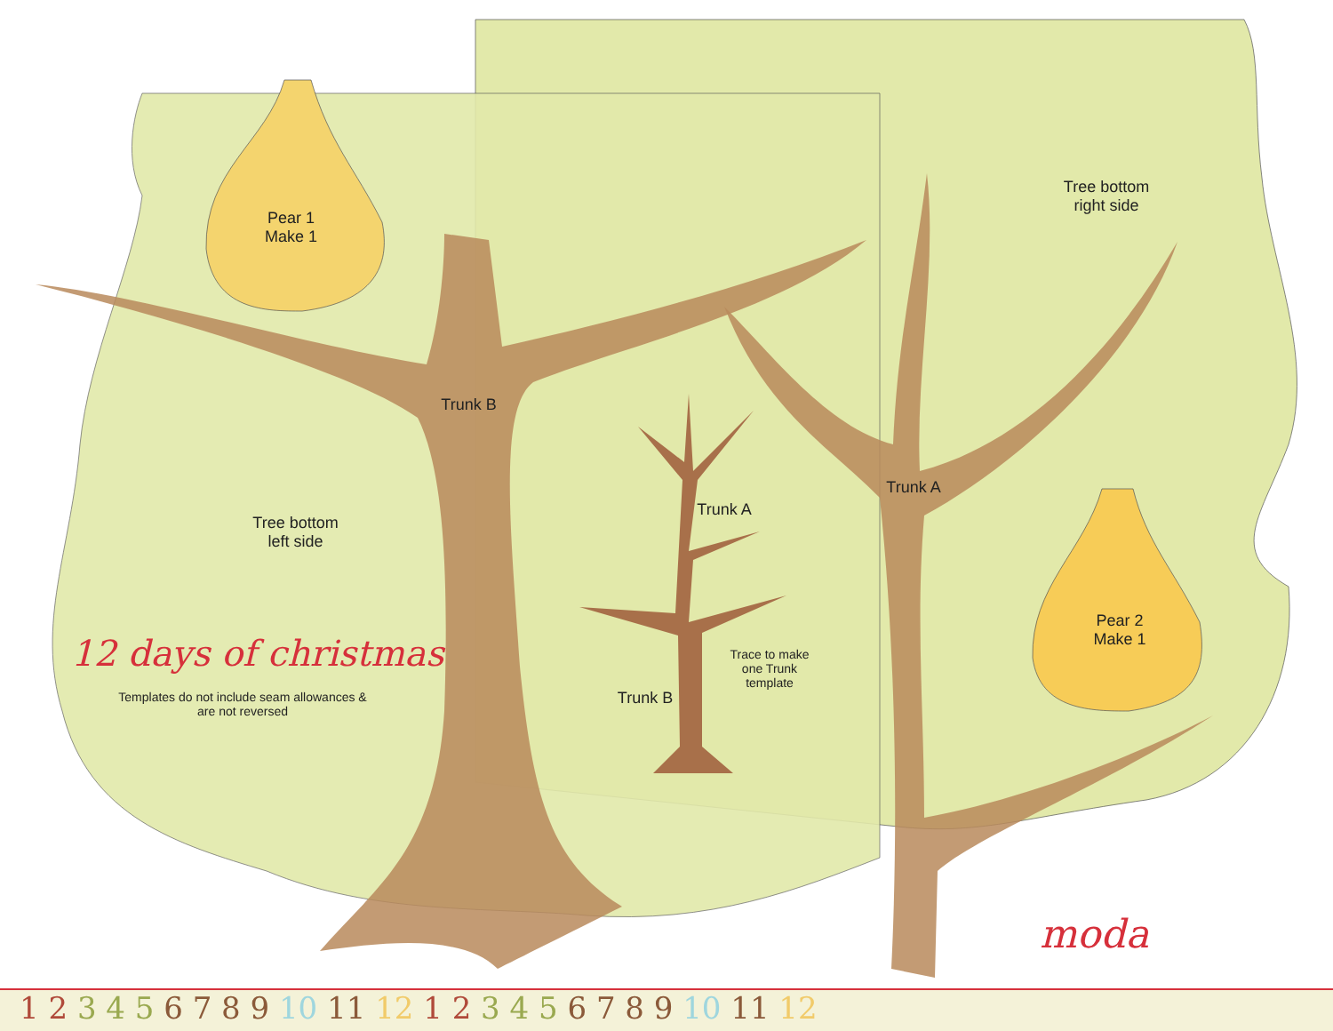Pear 1
Make 1
Tree bottom
right side
Trunk B
Trunk A
Trunk A
Tree bottom
left side
Pear 2
Make 1
Trace to make one Trunk template
Trunk B
12 days of christmas
Templates do not include seam allowances & are not reversed
moda
1 2 3 4 5 6 7 8 9 10 11 12 1 2 3 4 5 6 7 8 9 10 11 12